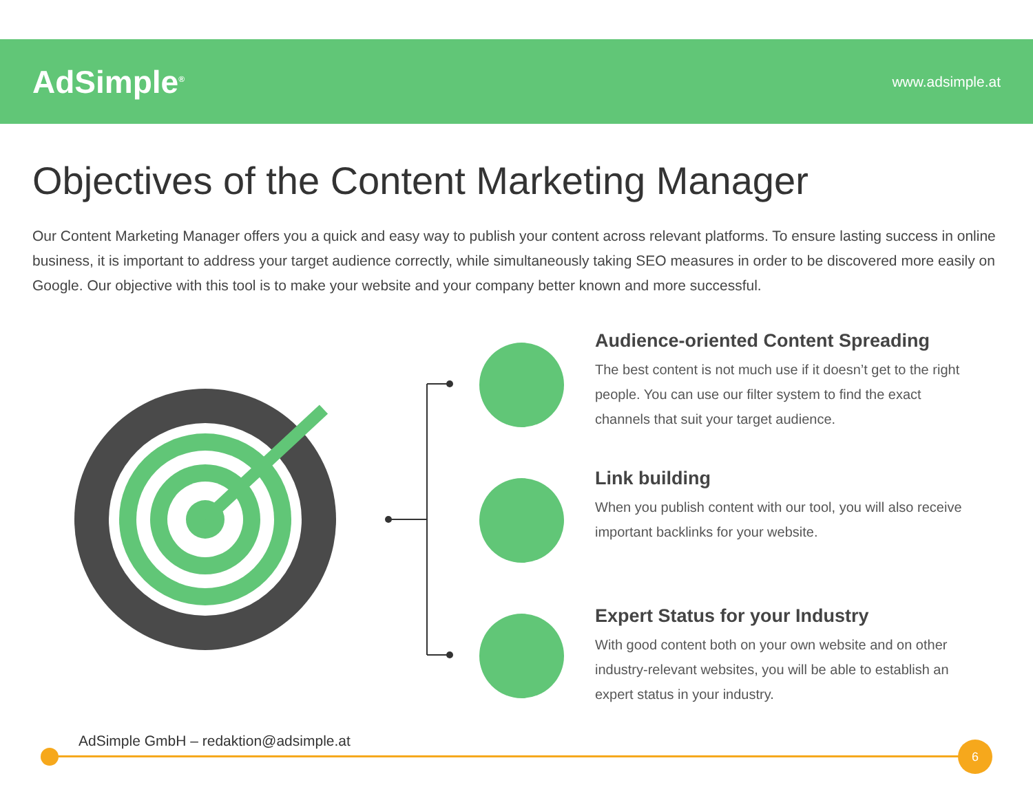AdSimple<sup>®</sup>
www.adsimple.at
Objectives of the Content Marketing Manager
Our Content Marketing Manager offers you a quick and easy way to publish your content across relevant platforms. To ensure lasting success in online business, it is important to address your target audience correctly, while simultaneously taking SEO measures in order to be discovered more easily on Google. Our objective with this tool is to make your website and your company better known and more successful.
Audience-oriented Content Spreading
The best content is not much use if it doesn’t get to the right people. You can use our filter system to find the exact channels that suit your target audience.
Link building
When you publish content with our tool, you will also receive important backlinks for your website.
Expert Status for your Industry
With good content both on your own website and on other industry-relevant websites, you will be able to establish an expert status in your industry.
AdSimple GmbH – redaktion@adsimple.at
6